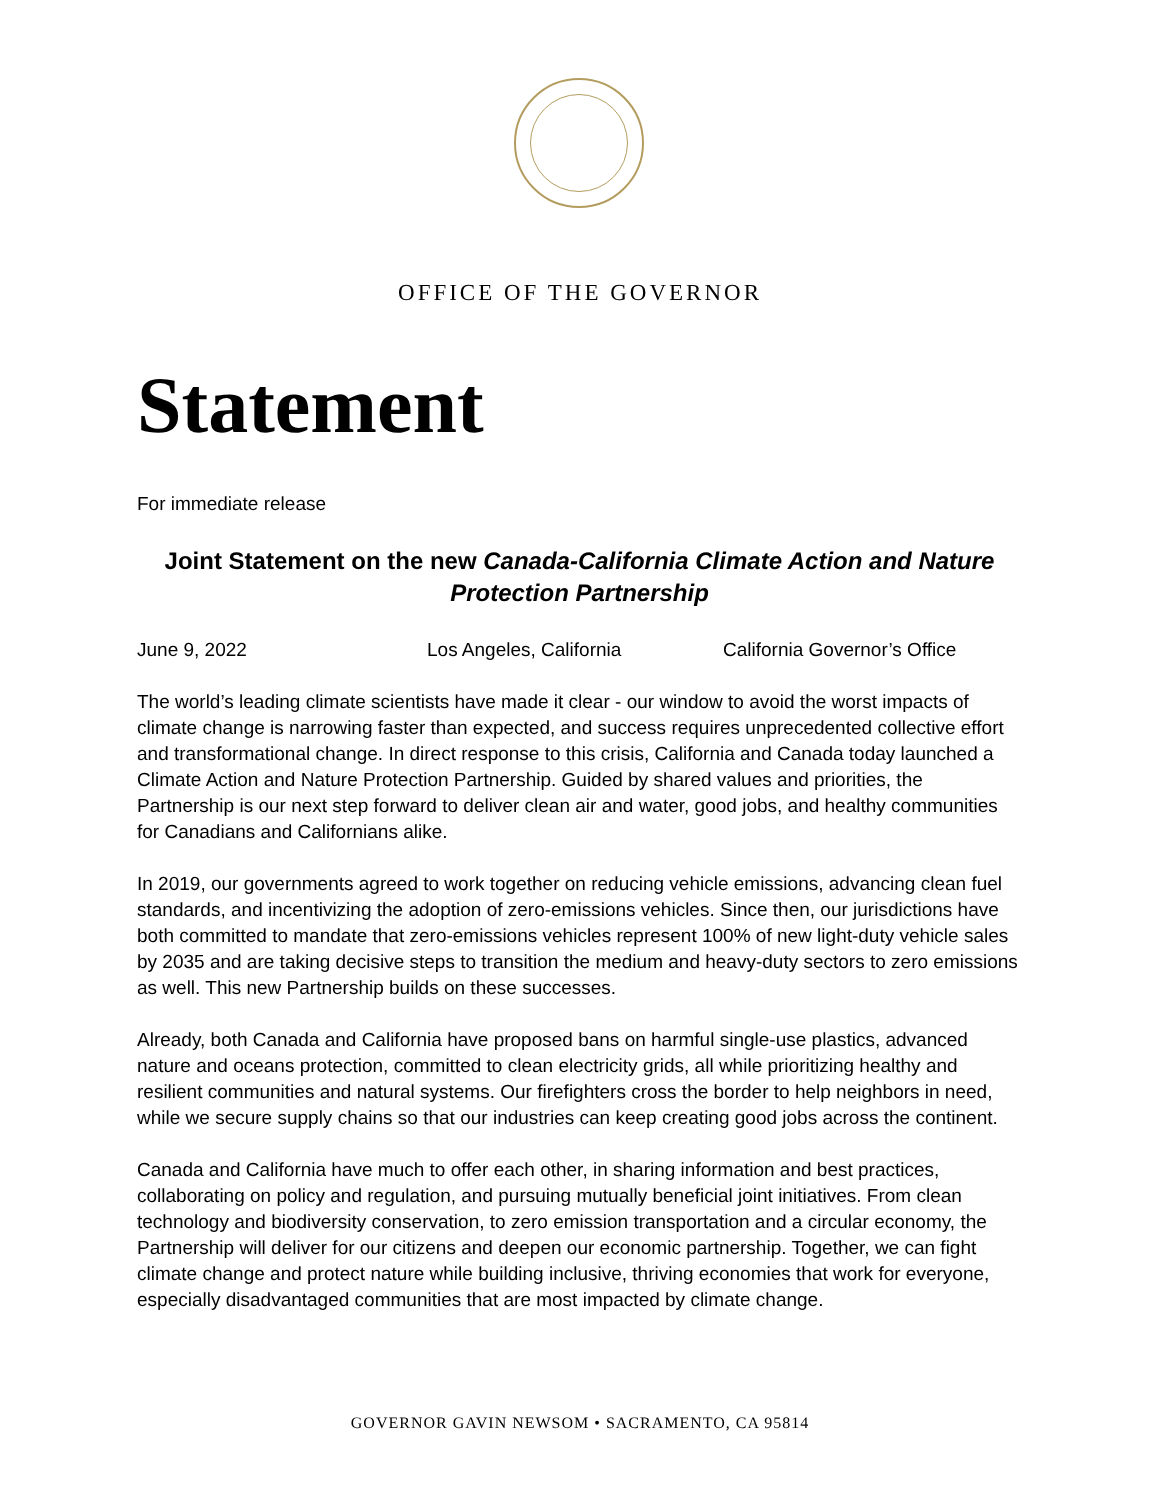OFFICE OF THE GOVERNOR
Statement
For immediate release
Joint Statement on the new Canada-California Climate Action and Nature Protection Partnership
June 9, 2022 Los Angeles, California California Governor’s Office
The world’s leading climate scientists have made it clear - our window to avoid the worst impacts of climate change is narrowing faster than expected, and success requires unprecedented collective effort and transformational change. In direct response to this crisis, California and Canada today launched a Climate Action and Nature Protection Partnership. Guided by shared values and priorities, the Partnership is our next step forward to deliver clean air and water, good jobs, and healthy communities for Canadians and Californians alike.
In 2019, our governments agreed to work together on reducing vehicle emissions, advancing clean fuel standards, and incentivizing the adoption of zero-emissions vehicles. Since then, our jurisdictions have both committed to mandate that zero-emissions vehicles represent 100% of new light-duty vehicle sales by 2035 and are taking decisive steps to transition the medium and heavy-duty sectors to zero emissions as well. This new Partnership builds on these successes.
Already, both Canada and California have proposed bans on harmful single-use plastics, advanced nature and oceans protection, committed to clean electricity grids, all while prioritizing healthy and resilient communities and natural systems. Our firefighters cross the border to help neighbors in need, while we secure supply chains so that our industries can keep creating good jobs across the continent.
Canada and California have much to offer each other, in sharing information and best practices, collaborating on policy and regulation, and pursuing mutually beneficial joint initiatives. From clean technology and biodiversity conservation, to zero emission transportation and a circular economy, the Partnership will deliver for our citizens and deepen our economic partnership. Together, we can fight climate change and protect nature while building inclusive, thriving economies that work for everyone, especially disadvantaged communities that are most impacted by climate change.
GOVERNOR GAVIN NEWSOM • SACRAMENTO, CA 95814